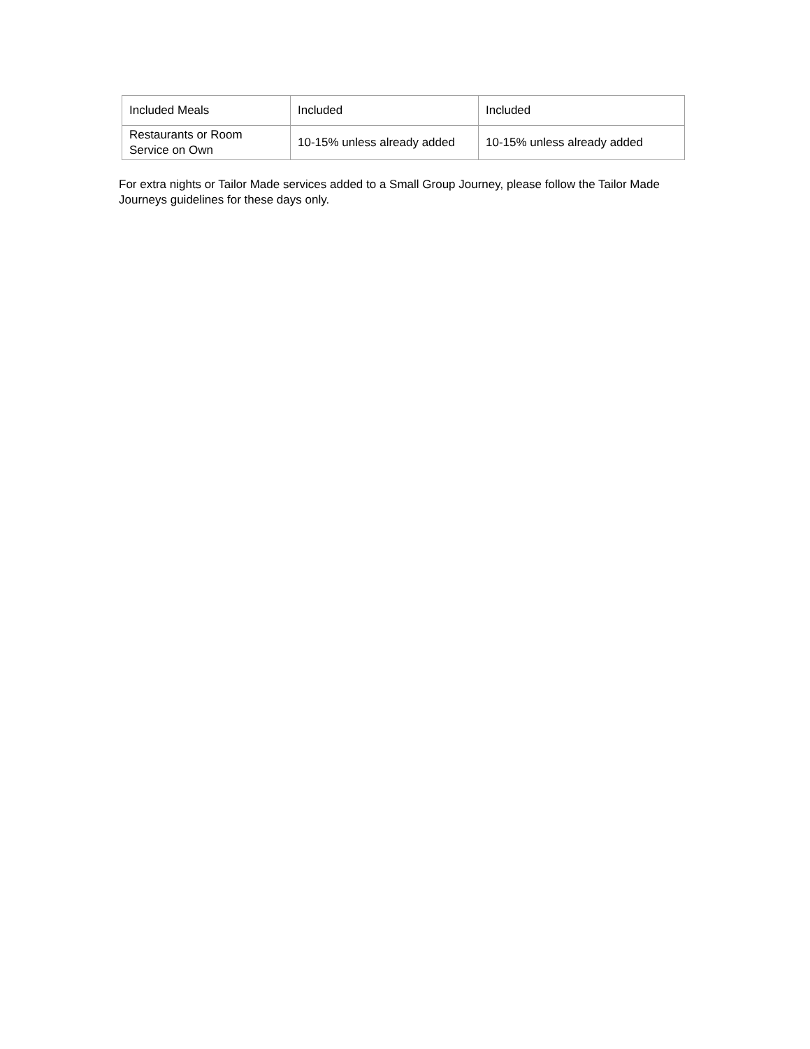| Included Meals | Included | Included |
| Restaurants or Room Service on Own | 10-15% unless already added | 10-15% unless already added |
For extra nights or Tailor Made services added to a Small Group Journey, please follow the Tailor Made Journeys guidelines for these days only.